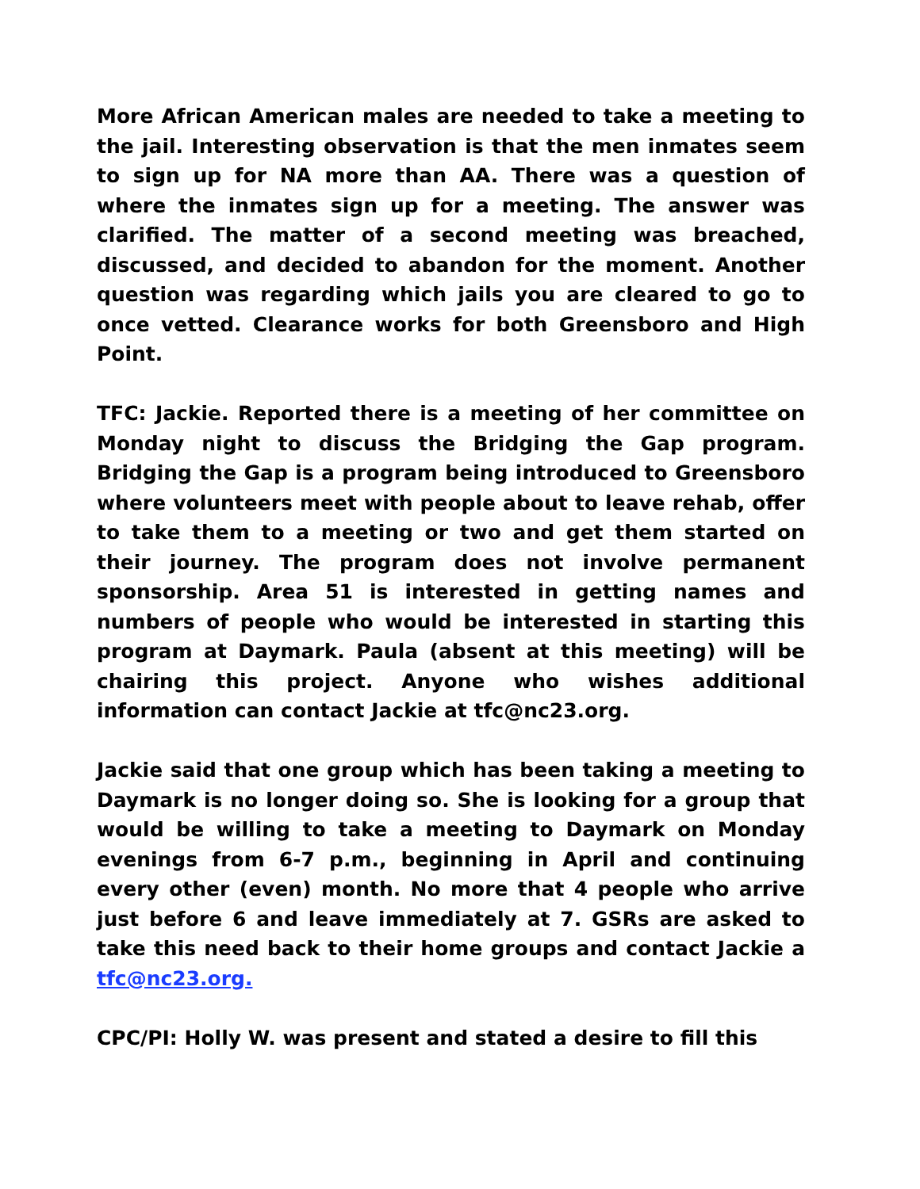More African American males are needed to take a meeting to the jail. Interesting observation is that the men inmates seem to sign up for NA more than AA. There was a question of where the inmates sign up for a meeting. The answer was clarified. The matter of a second meeting was breached, discussed, and decided to abandon for the moment. Another question was regarding which jails you are cleared to go to once vetted. Clearance works for both Greensboro and High Point.
TFC: Jackie. Reported there is a meeting of her committee on Monday night to discuss the Bridging the Gap program. Bridging the Gap is a program being introduced to Greensboro where volunteers meet with people about to leave rehab, offer to take them to a meeting or two and get them started on their journey. The program does not involve permanent sponsorship. Area 51 is interested in getting names and numbers of people who would be interested in starting this program at Daymark. Paula (absent at this meeting) will be chairing this project. Anyone who wishes additional information can contact Jackie at tfc@nc23.org.
Jackie said that one group which has been taking a meeting to Daymark is no longer doing so. She is looking for a group that would be willing to take a meeting to Daymark on Monday evenings from 6-7 p.m., beginning in April and continuing every other (even) month. No more that 4 people who arrive just before 6 and leave immediately at 7. GSRs are asked to take this need back to their home groups and contact Jackie a tfc@nc23.org.
CPC/PI: Holly W. was present and stated a desire to fill this